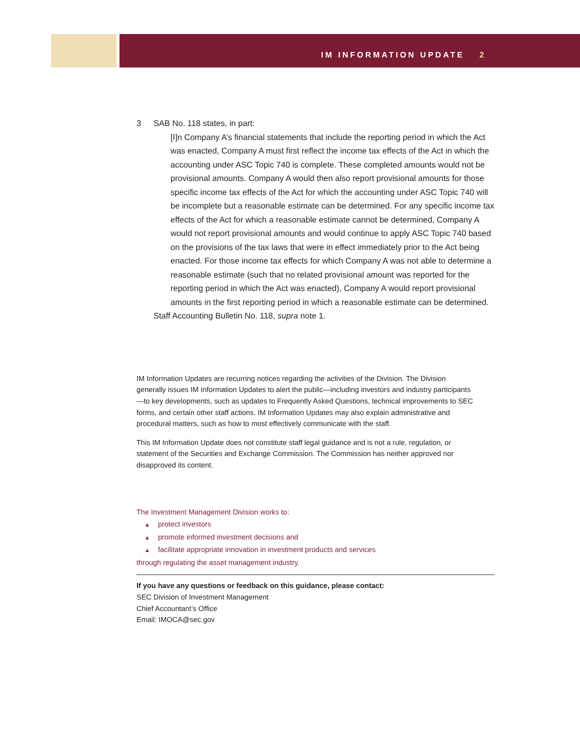IM INFORMATION UPDATE 2
3 SAB No. 118 states, in part:
[I]n Company A’s financial statements that include the reporting period in which the Act was enacted, Company A must first reflect the income tax effects of the Act in which the accounting under ASC Topic 740 is complete. These completed amounts would not be provisional amounts. Company A would then also report provisional amounts for those specific income tax effects of the Act for which the accounting under ASC Topic 740 will be incomplete but a reasonable estimate can be determined. For any specific income tax effects of the Act for which a reasonable estimate cannot be determined, Company A would not report provisional amounts and would continue to apply ASC Topic 740 based on the provisions of the tax laws that were in effect immediately prior to the Act being enacted. For those income tax effects for which Company A was not able to determine a reasonable estimate (such that no related provisional amount was reported for the reporting period in which the Act was enacted), Company A would report provisional amounts in the first reporting period in which a reasonable estimate can be determined.
Staff Accounting Bulletin No. 118, supra note 1.
IM Information Updates are recurring notices regarding the activities of the Division. The Division generally issues IM Information Updates to alert the public—including investors and industry participants—to key developments, such as updates to Frequently Asked Questions, technical improvements to SEC forms, and certain other staff actions. IM Information Updates may also explain administrative and procedural matters, such as how to most effectively communicate with the staff.
This IM Information Update does not constitute staff legal guidance and is not a rule, regulation, or statement of the Securities and Exchange Commission. The Commission has neither approved nor disapproved its content.
The Investment Management Division works to:
▲ protect investors
▲ promote informed investment decisions and
▲ facilitate appropriate innovation in investment products and services
through regulating the asset management industry.
If you have any questions or feedback on this guidance, please contact:
SEC Division of Investment Management
Chief Accountant’s Office
Email: IMOCA@sec.gov